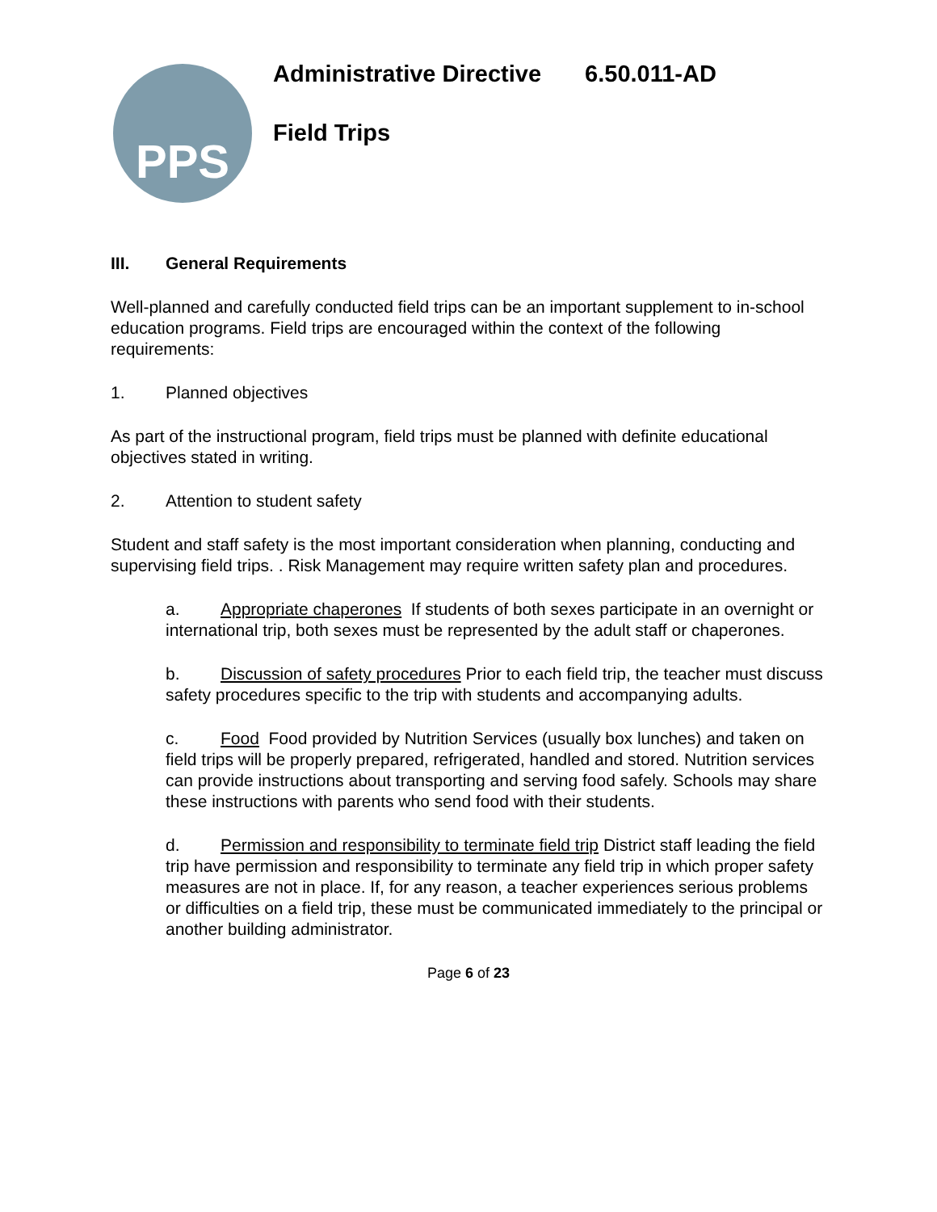PPS
Administrative Directive 6.50.011-AD
Field Trips
III. General Requirements
Well-planned and carefully conducted field trips can be an important supplement to in-school education programs. Field trips are encouraged within the context of the following requirements:
1. Planned objectives
As part of the instructional program, field trips must be planned with definite educational objectives stated in writing.
2. Attention to student safety
Student and staff safety is the most important consideration when planning, conducting and supervising field trips. . Risk Management may require written safety plan and procedures.
a. Appropriate chaperones If students of both sexes participate in an overnight or international trip, both sexes must be represented by the adult staff or chaperones.
b. Discussion of safety procedures Prior to each field trip, the teacher must discuss safety procedures specific to the trip with students and accompanying adults.
c. Food Food provided by Nutrition Services (usually box lunches) and taken on field trips will be properly prepared, refrigerated, handled and stored. Nutrition services can provide instructions about transporting and serving food safely. Schools may share these instructions with parents who send food with their students.
d. Permission and responsibility to terminate field trip District staff leading the field trip have permission and responsibility to terminate any field trip in which proper safety measures are not in place. If, for any reason, a teacher experiences serious problems or difficulties on a field trip, these must be communicated immediately to the principal or another building administrator.
Page 6 of 23